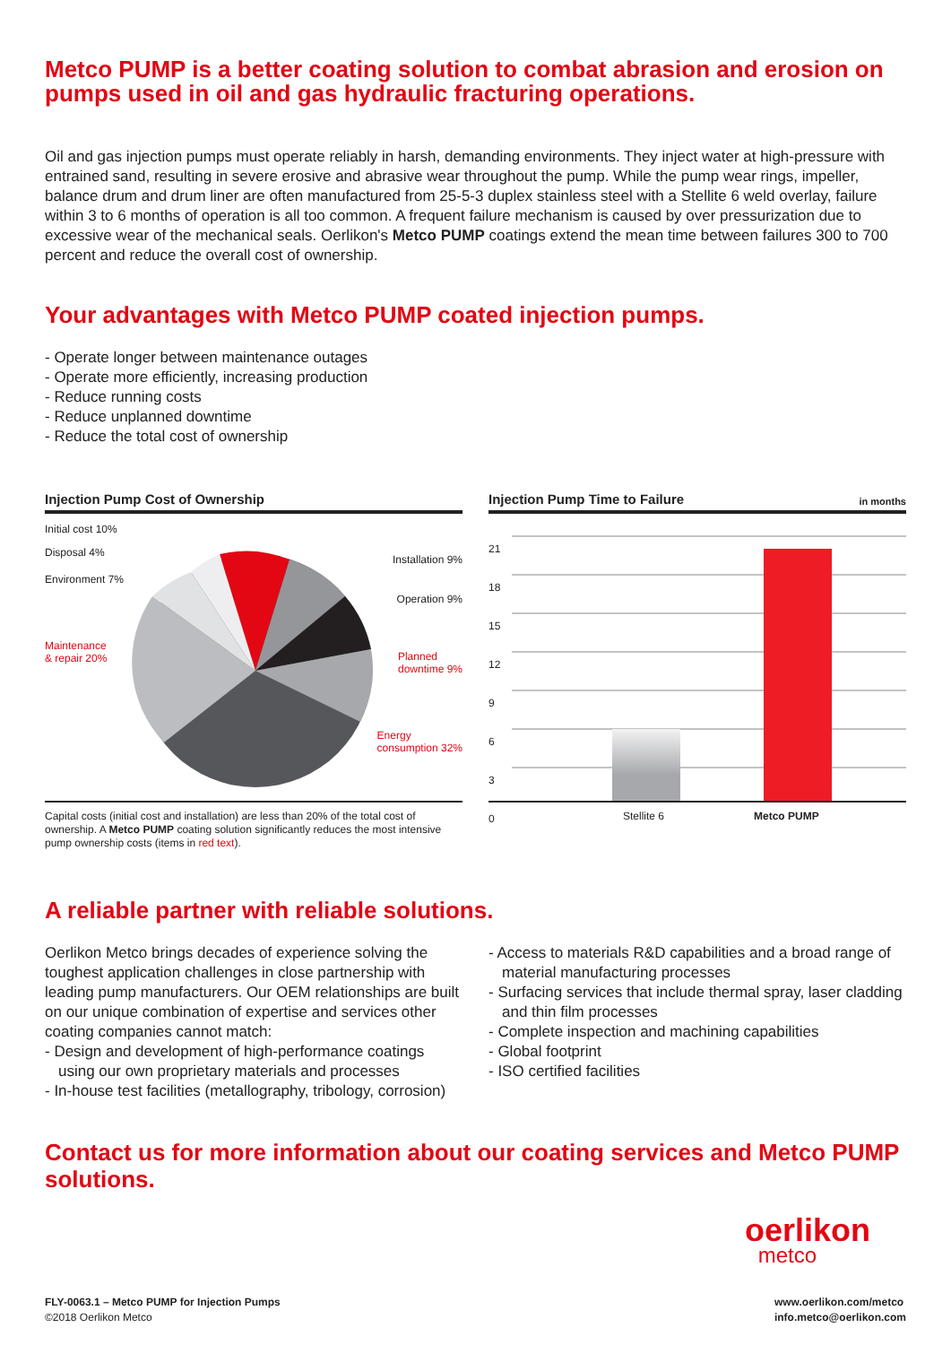Metco PUMP is a better coating solution to combat abrasion and erosion on pumps used in oil and gas hydraulic fracturing operations.
Oil and gas injection pumps must operate reliably in harsh, demanding environments. They inject water at high-pressure with entrained sand, resulting in severe erosive and abrasive wear throughout the pump. While the pump wear rings, impeller, balance drum and drum liner are often manufactured from 25-5-3 duplex stainless steel with a Stellite 6 weld overlay, failure within 3 to 6 months of operation is all too common. A frequent failure mechanism is caused by over pressurization due to excessive wear of the mechanical seals. Oerlikon's Metco PUMP coatings extend the mean time between failures 300 to 700 percent and reduce the overall cost of ownership.
Your advantages with Metco PUMP coated injection pumps.
- Operate longer between maintenance outages
- Operate more efficiently, increasing production
- Reduce running costs
- Reduce unplanned downtime
- Reduce the total cost of ownership
Injection Pump Cost of Ownership
Initial cost 10%
Disposal 4%
Environment 7%
Maintenance
& repair 20%
Installation 9%
Operation 9%
Planned
downtime 9%
Energy
consumption 32%
Capital costs (initial cost and installation) are less than 20% of the total cost of ownership. A Metco PUMP coating solution significantly reduces the most intensive pump ownership costs (items in red text).
Injection Pump Time to Failure in months
21
18
15
12
9
6
3
0
Stellite 6 Metco PUMP
A reliable partner with reliable solutions.
Oerlikon Metco brings decades of experience solving the toughest application challenges in close partnership with leading pump manufacturers. Our OEM relationships are built on our unique combination of expertise and services other coating companies cannot match:
- Design and development of high-performance coatings using our own proprietary materials and processes
- In-house test facilities (metallography, tribology, corrosion)
- Access to materials R&D capabilities and a broad range of material manufacturing processes
- Surfacing services that include thermal spray, laser cladding and thin film processes
- Complete inspection and machining capabilities
- Global footprint
- ISO certified facilities
Contact us for more information about our coating services and Metco PUMP solutions.
oerlikon
metco
FLY-0063.1 – Metco PUMP for Injection Pumps
©2018 Oerlikon Metco
www.oerlikon.com/metco
info.metco@oerlikon.com